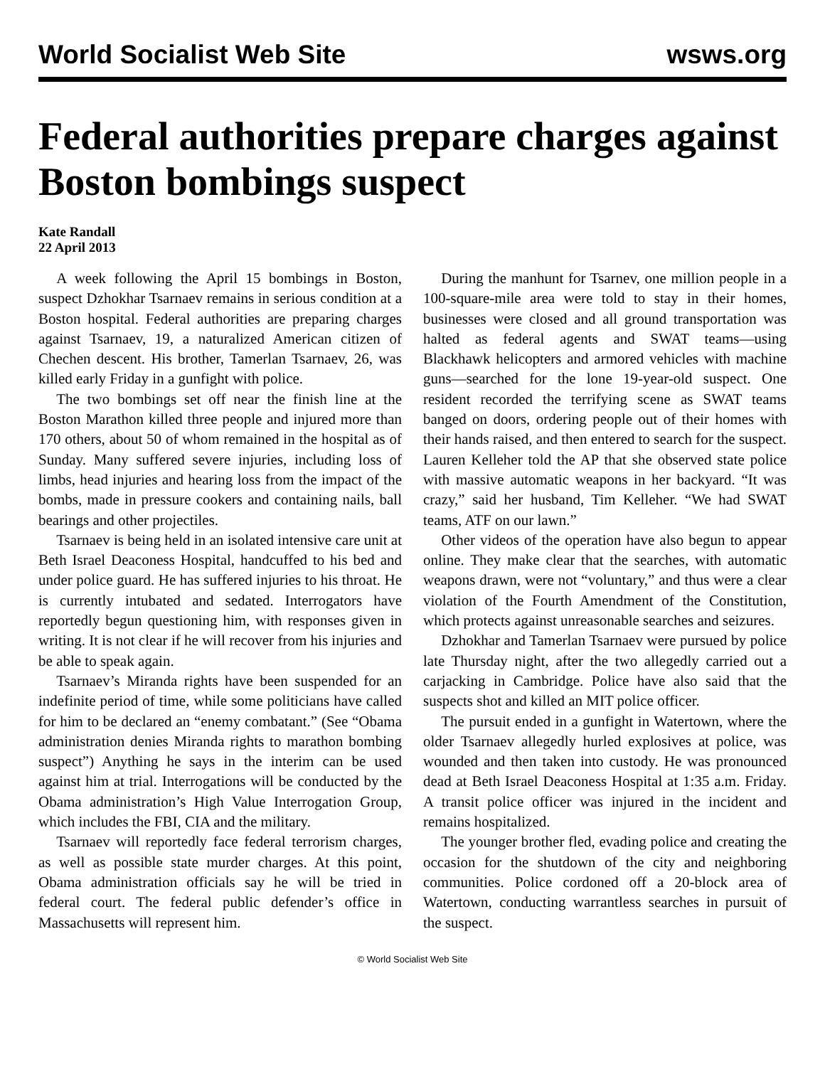World Socialist Web Site wsws.org
Federal authorities prepare charges against Boston bombings suspect
Kate Randall
22 April 2013
A week following the April 15 bombings in Boston, suspect Dzhokhar Tsarnaev remains in serious condition at a Boston hospital. Federal authorities are preparing charges against Tsarnaev, 19, a naturalized American citizen of Chechen descent. His brother, Tamerlan Tsarnaev, 26, was killed early Friday in a gunfight with police.
The two bombings set off near the finish line at the Boston Marathon killed three people and injured more than 170 others, about 50 of whom remained in the hospital as of Sunday. Many suffered severe injuries, including loss of limbs, head injuries and hearing loss from the impact of the bombs, made in pressure cookers and containing nails, ball bearings and other projectiles.
Tsarnaev is being held in an isolated intensive care unit at Beth Israel Deaconess Hospital, handcuffed to his bed and under police guard. He has suffered injuries to his throat. He is currently intubated and sedated. Interrogators have reportedly begun questioning him, with responses given in writing. It is not clear if he will recover from his injuries and be able to speak again.
Tsarnaev’s Miranda rights have been suspended for an indefinite period of time, while some politicians have called for him to be declared an “enemy combatant.” (See “Obama administration denies Miranda rights to marathon bombing suspect”) Anything he says in the interim can be used against him at trial. Interrogations will be conducted by the Obama administration’s High Value Interrogation Group, which includes the FBI, CIA and the military.
Tsarnaev will reportedly face federal terrorism charges, as well as possible state murder charges. At this point, Obama administration officials say he will be tried in federal court. The federal public defender’s office in Massachusetts will represent him.
During the manhunt for Tsarnev, one million people in a 100-square-mile area were told to stay in their homes, businesses were closed and all ground transportation was halted as federal agents and SWAT teams—using Blackhawk helicopters and armored vehicles with machine guns—searched for the lone 19-year-old suspect. One resident recorded the terrifying scene as SWAT teams banged on doors, ordering people out of their homes with their hands raised, and then entered to search for the suspect. Lauren Kelleher told the AP that she observed state police with massive automatic weapons in her backyard. “It was crazy,” said her husband, Tim Kelleher. “We had SWAT teams, ATF on our lawn.”
Other videos of the operation have also begun to appear online. They make clear that the searches, with automatic weapons drawn, were not “voluntary,” and thus were a clear violation of the Fourth Amendment of the Constitution, which protects against unreasonable searches and seizures.
Dzhokhar and Tamerlan Tsarnaev were pursued by police late Thursday night, after the two allegedly carried out a carjacking in Cambridge. Police have also said that the suspects shot and killed an MIT police officer.
The pursuit ended in a gunfight in Watertown, where the older Tsarnaev allegedly hurled explosives at police, was wounded and then taken into custody. He was pronounced dead at Beth Israel Deaconess Hospital at 1:35 a.m. Friday. A transit police officer was injured in the incident and remains hospitalized.
The younger brother fled, evading police and creating the occasion for the shutdown of the city and neighboring communities. Police cordoned off a 20-block area of Watertown, conducting warrantless searches in pursuit of the suspect.
© World Socialist Web Site